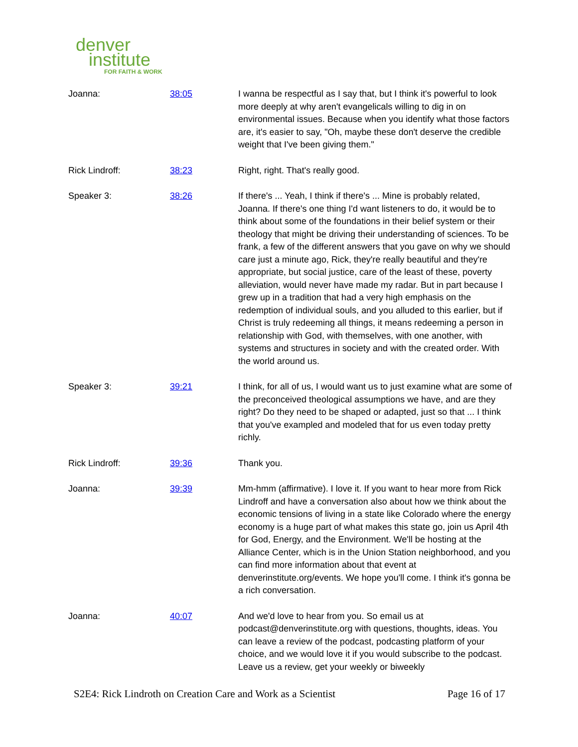denver
institute
FOR FAITH & WORK
| Joanna: | 38:05 | I wanna be respectful as I say that, but I think it's powerful to look more deeply at why aren't evangelicals willing to dig in on environmental issues. Because when you identify what those factors are, it's easier to say, "Oh, maybe these don't deserve the credible weight that I've been giving them." |
| Rick Lindroff: | 38:23 | Right, right. That's really good. |
| Speaker 3: | 38:26 | If there's ... Yeah, I think if there's ... Mine is probably related, Joanna. If there's one thing I'd want listeners to do, it would be to think about some of the foundations in their belief system or their theology that might be driving their understanding of sciences. To be frank, a few of the different answers that you gave on why we should care just a minute ago, Rick, they're really beautiful and they're appropriate, but social justice, care of the least of these, poverty alleviation, would never have made my radar. But in part because I grew up in a tradition that had a very high emphasis on the redemption of individual souls, and you alluded to this earlier, but if Christ is truly redeeming all things, it means redeeming a person in relationship with God, with themselves, with one another, with systems and structures in society and with the created order. With the world around us. |
| Speaker 3: | 39:21 | I think, for all of us, I would want us to just examine what are some of the preconceived theological assumptions we have, and are they right? Do they need to be shaped or adapted, just so that ... I think that you've exampled and modeled that for us even today pretty richly. |
| Rick Lindroff: | 39:36 | Thank you. |
| Joanna: | 39:39 | Mm-hmm (affirmative). I love it. If you want to hear more from Rick Lindroff and have a conversation also about how we think about the economic tensions of living in a state like Colorado where the energy economy is a huge part of what makes this state go, join us April 4th for God, Energy, and the Environment. We'll be hosting at the Alliance Center, which is in the Union Station neighborhood, and you can find more information about that event at denverinstitute.org/events. We hope you'll come. I think it's gonna be a rich conversation. |
| Joanna: | 40:07 | And we'd love to hear from you. So email us at podcast@denverinstitute.org with questions, thoughts, ideas. You can leave a review of the podcast, podcasting platform of your choice, and we would love it if you would subscribe to the podcast. Leave us a review, get your weekly or biweekly |
S2E4: Rick Lindroth on Creation Care and Work as a Scientist Page 16 of 17